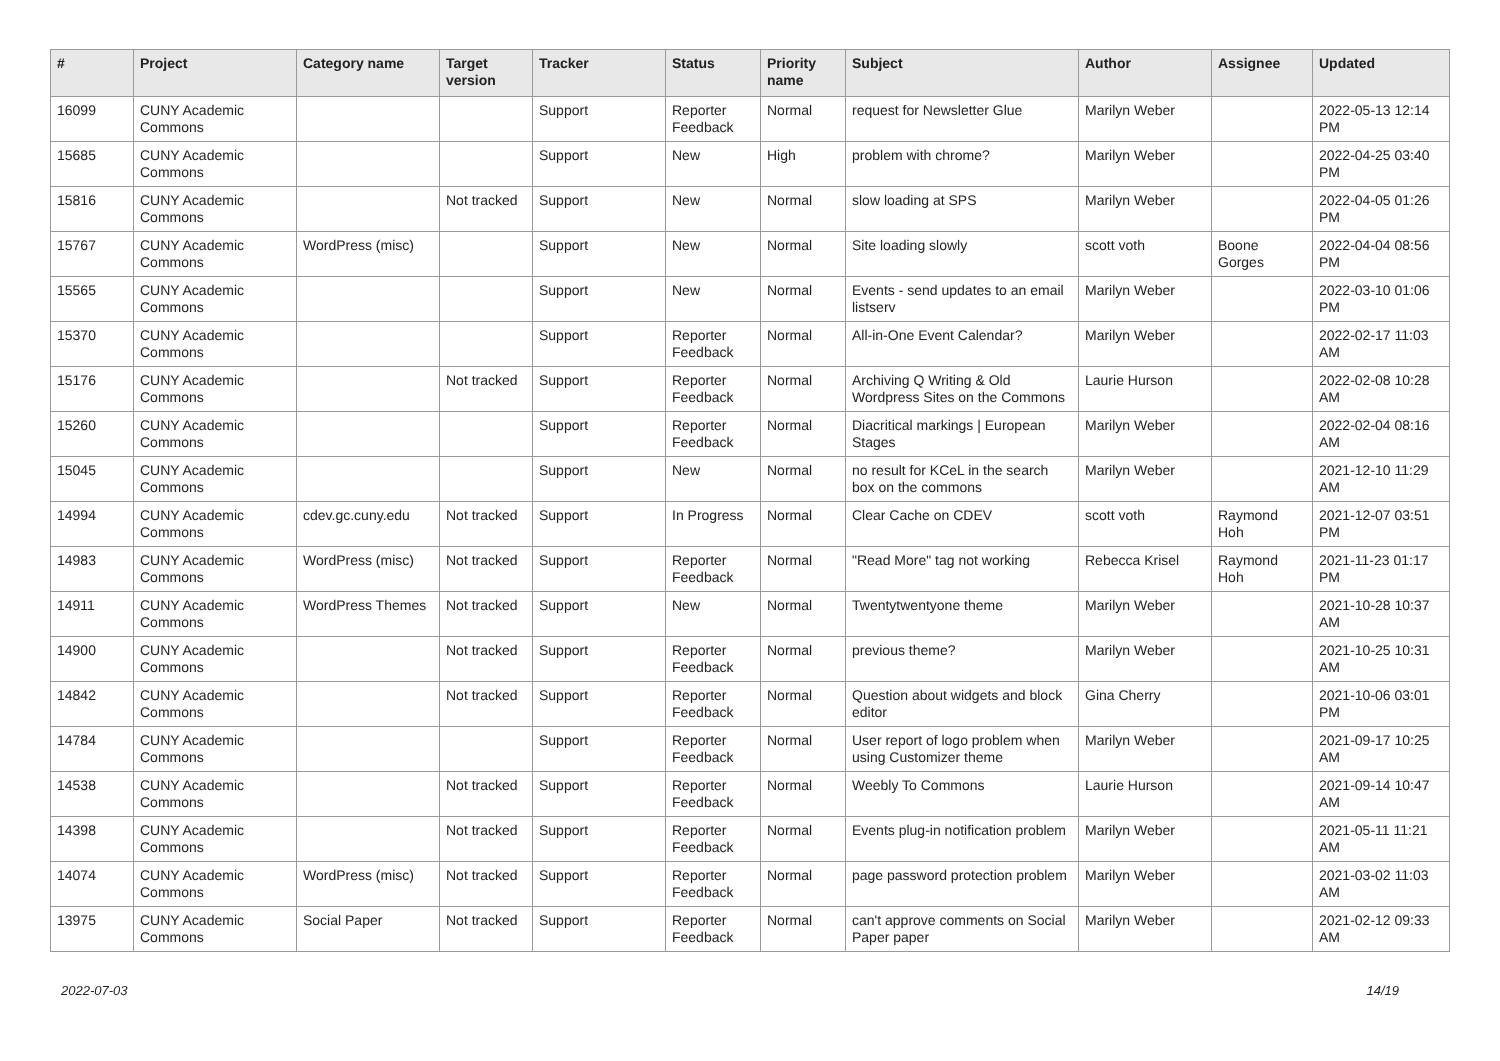| # | Project | Category name | Target version | Tracker | Status | Priority name | Subject | Author | Assignee | Updated |
| --- | --- | --- | --- | --- | --- | --- | --- | --- | --- | --- |
| 16099 | CUNY Academic Commons | | | Support | Reporter Feedback | Normal | request for Newsletter Glue | Marilyn Weber | | 2022-05-13 12:14 PM |
| 15685 | CUNY Academic Commons | | | Support | New | High | problem with chrome? | Marilyn Weber | | 2022-04-25 03:40 PM |
| 15816 | CUNY Academic Commons | | Not tracked | Support | New | Normal | slow loading at SPS | Marilyn Weber | | 2022-04-05 01:26 PM |
| 15767 | CUNY Academic Commons | WordPress (misc) | | Support | New | Normal | Site loading slowly | scott voth | Boone Gorges | 2022-04-04 08:56 PM |
| 15565 | CUNY Academic Commons | | | Support | New | Normal | Events - send updates to an email listserv | Marilyn Weber | | 2022-03-10 01:06 PM |
| 15370 | CUNY Academic Commons | | | Support | Reporter Feedback | Normal | All-in-One Event Calendar? | Marilyn Weber | | 2022-02-17 11:03 AM |
| 15176 | CUNY Academic Commons | | Not tracked | Support | Reporter Feedback | Normal | Archiving Q Writing & Old Wordpress Sites on the Commons | Laurie Hurson | | 2022-02-08 10:28 AM |
| 15260 | CUNY Academic Commons | | | Support | Reporter Feedback | Normal | Diacritical markings / European Stages | Marilyn Weber | | 2022-02-04 08:16 AM |
| 15045 | CUNY Academic Commons | | | Support | New | Normal | no result for KCeL in the search box on the commons | Marilyn Weber | | 2021-12-10 11:29 AM |
| 14994 | CUNY Academic Commons | cdev.gc.cuny.edu | Not tracked | Support | In Progress | Normal | Clear Cache on CDEV | scott voth | Raymond Hoh | 2021-12-07 03:51 PM |
| 14983 | CUNY Academic Commons | WordPress (misc) | Not tracked | Support | Reporter Feedback | Normal | "Read More" tag not working | Rebecca Krisel | Raymond Hoh | 2021-11-23 01:17 PM |
| 14911 | CUNY Academic Commons | WordPress Themes | Not tracked | Support | New | Normal | Twentytwentyone theme | Marilyn Weber | | 2021-10-28 10:37 AM |
| 14900 | CUNY Academic Commons | | Not tracked | Support | Reporter Feedback | Normal | previous theme? | Marilyn Weber | | 2021-10-25 10:31 AM |
| 14842 | CUNY Academic Commons | | Not tracked | Support | Reporter Feedback | Normal | Question about widgets and block editor | Gina Cherry | | 2021-10-06 03:01 PM |
| 14784 | CUNY Academic Commons | | | Support | Reporter Feedback | Normal | User report of logo problem when using Customizer theme | Marilyn Weber | | 2021-09-17 10:25 AM |
| 14538 | CUNY Academic Commons | | Not tracked | Support | Reporter Feedback | Normal | Weebly To Commons | Laurie Hurson | | 2021-09-14 10:47 AM |
| 14398 | CUNY Academic Commons | | Not tracked | Support | Reporter Feedback | Normal | Events plug-in notification problem | Marilyn Weber | | 2021-05-11 11:21 AM |
| 14074 | CUNY Academic Commons | WordPress (misc) | Not tracked | Support | Reporter Feedback | Normal | page password protection problem | Marilyn Weber | | 2021-03-02 11:03 AM |
| 13975 | CUNY Academic Commons | Social Paper | Not tracked | Support | Reporter Feedback | Normal | can't approve comments on Social Paper paper | Marilyn Weber | | 2021-02-12 09:33 AM |
2022-07-03 14/19